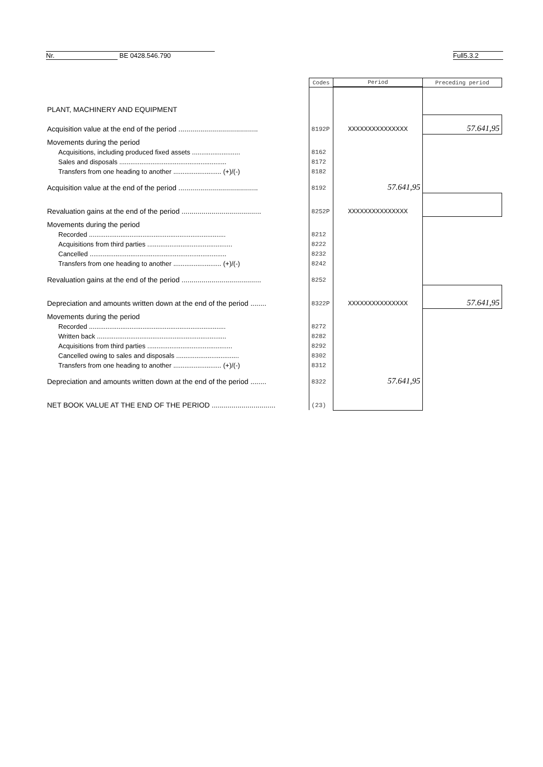Nr. BE 0428.546.790 Full5.3.2
| | Codes | Period | Preceding period |
| --- | --- | --- | --- |
| PLANT, MACHINERY AND EQUIPMENT | | | |
| Acquisition value at the end of the period ........................................ | 8192P | XXXXXXXXXXXXXXX | 57.641,95 |
| Movements during the period | | | |
| Acquisitions, including produced fixed assets .......................... | 8162 | | |
| Sales and disposals .......................................................... | 8172 | | |
| Transfers from one heading to another .......................... (+)/(-) | 8182 | | |
| Acquisition value at the end of the period ........................................ | 8192 | 57.641,95 | |
| Revaluation gains at the end of the period ........................................ | 8252P | XXXXXXXXXXXXXXX | |
| Movements during the period | | | |
| Recorded .......................................................................... | 8212 | | |
| Acquisitions from third parties .............................................. | 8222 | | |
| Cancelled .......................................................................... | 8232 | | |
| Transfers from one heading to another .......................... (+)/(-) | 8242 | | |
| Revaluation gains at the end of the period ........................................ | 8252 | | |
| Depreciation and amounts written down at the end of the period ........ | 8322P | XXXXXXXXXXXXXXX | 57.641,95 |
| Movements during the period | | | |
| Recorded .......................................................................... | 8272 | | |
| Written back ...................................................................... | 8282 | | |
| Acquisitions from third parties .............................................. | 8292 | | |
| Cancelled owing to sales and disposals .................................. | 8302 | | |
| Transfers from one heading to another .......................... (+)/(-) | 8312 | | |
| Depreciation and amounts written down at the end of the period ........ | 8322 | 57.641,95 | |
| NET BOOK VALUE AT THE END OF THE PERIOD ................................ | (23) | | |